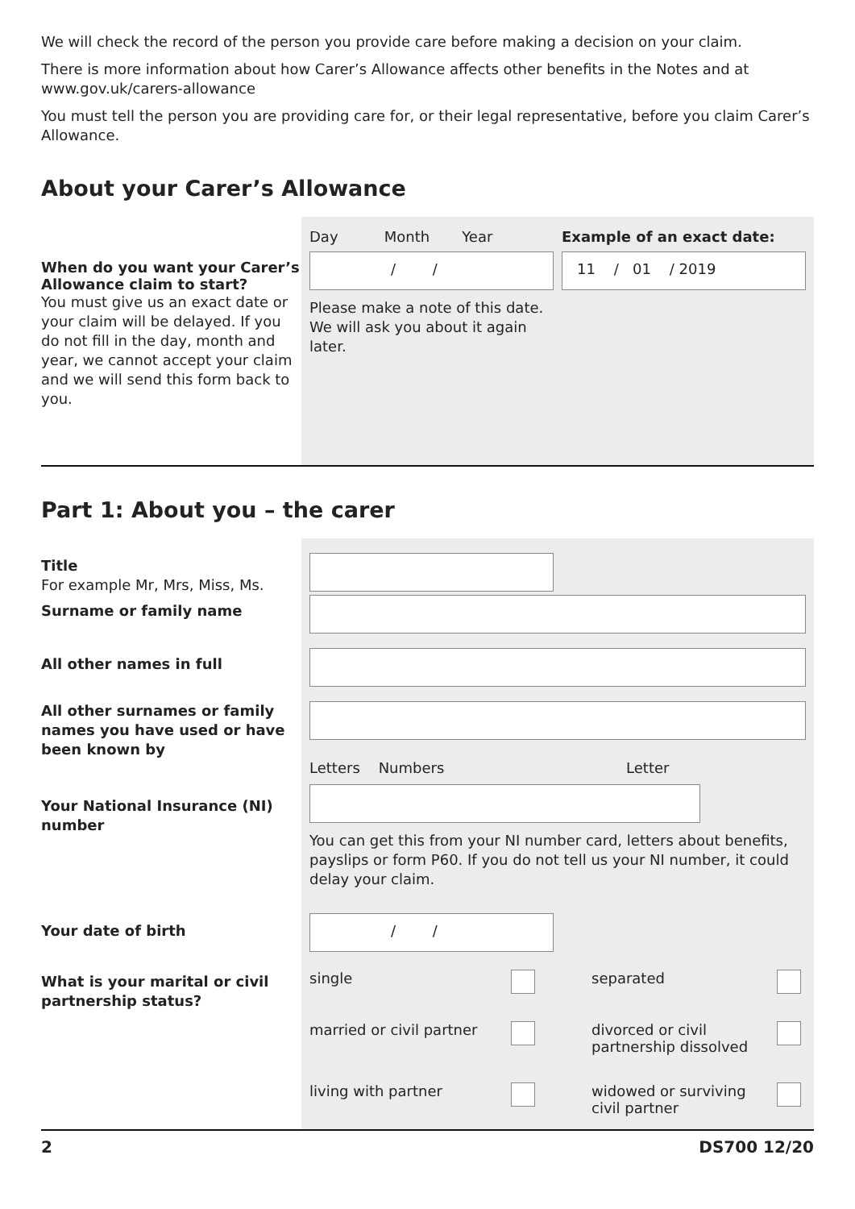We will check the record of the person you provide care before making a decision on your claim.
There is more information about how Carer’s Allowance affects other benefits in the Notes and at
www.gov.uk/carers-allowance
You must tell the person you are providing care for, or their legal representative, before you claim Carer’s Allowance.
About your Carer’s Allowance
When do you want your Carer’s Allowance claim to start?
You must give us an exact date or your claim will be delayed. If you do not fill in the day, month and year, we cannot accept your claim and we will send this form back to you.
Day Month Year
/ /
Please make a note of this date. We will ask you about it again later.
Example of an exact date:
11 / 01 / 2019
Part 1: About you – the carer
Title
For example Mr, Mrs, Miss, Ms.
Surname or family name
All other names in full
All other surnames or family names you have used or have been known by
Your National Insurance (NI) number
Letters Numbers Letter
You can get this from your NI number card, letters about benefits, payslips or form P60. If you do not tell us your NI number, it could delay your claim.
Your date of birth
/ /
What is your marital or civil partnership status?
single separated married or civil partner divorced or civil partnership dissolved living with partner widowed or surviving civil partner
2 DS700 12/20